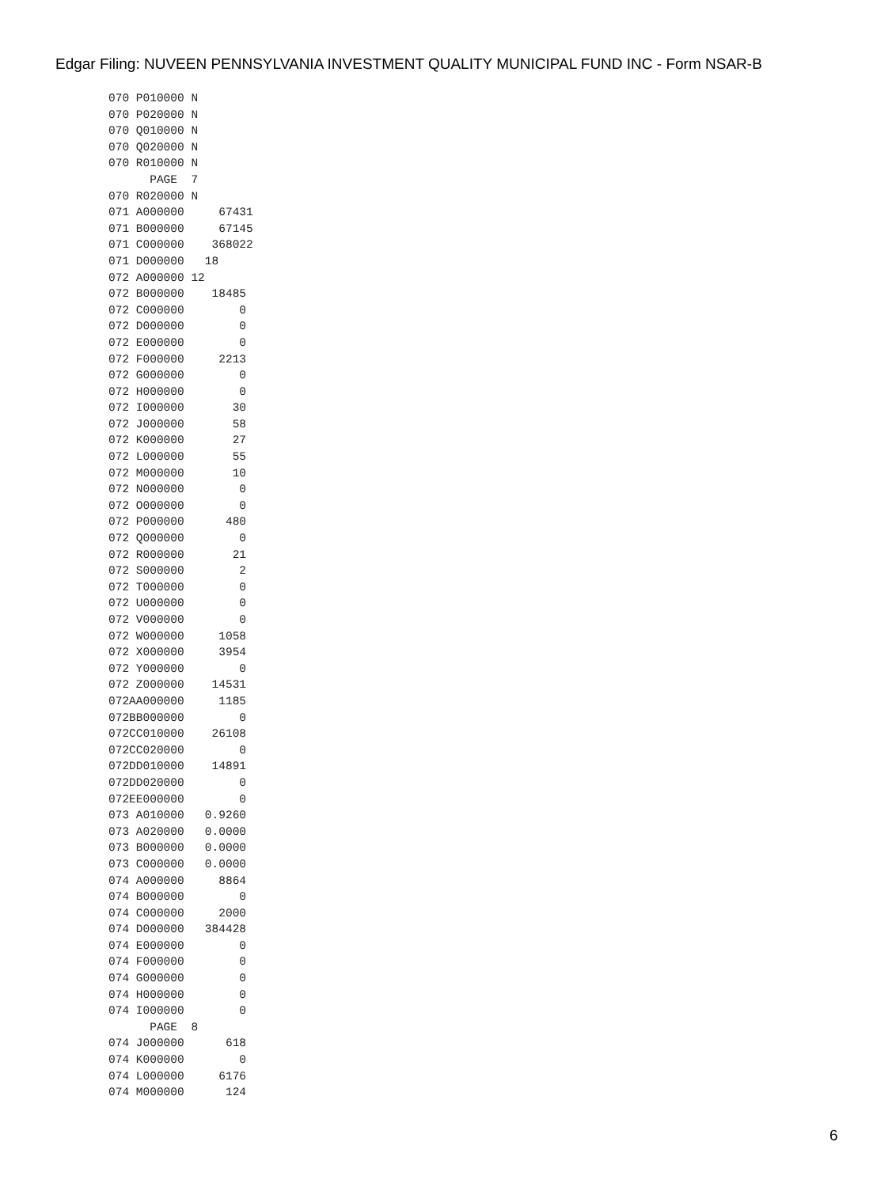Edgar Filing: NUVEEN PENNSYLVANIA INVESTMENT QUALITY MUNICIPAL FUND INC - Form NSAR-B
070 P010000 N
070 P020000 N
070 Q010000 N
070 Q020000 N
070 R010000 N
      PAGE  7
070 R020000 N
071 A000000     67431
071 B000000     67145
071 C000000    368022
071 D000000   18
072 A000000 12
072 B000000    18485
072 C000000        0
072 D000000        0
072 E000000        0
072 F000000     2213
072 G000000        0
072 H000000        0
072 I000000       30
072 J000000       58
072 K000000       27
072 L000000       55
072 M000000       10
072 N000000        0
072 O000000        0
072 P000000      480
072 Q000000        0
072 R000000       21
072 S000000        2
072 T000000        0
072 U000000        0
072 V000000        0
072 W000000     1058
072 X000000     3954
072 Y000000        0
072 Z000000    14531
072AA000000     1185
072BB000000        0
072CC010000    26108
072CC020000        0
072DD010000    14891
072DD020000        0
072EE000000        0
073 A010000   0.9260
073 A020000   0.0000
073 B000000   0.0000
073 C000000   0.0000
074 A000000     8864
074 B000000        0
074 C000000     2000
074 D000000   384428
074 E000000        0
074 F000000        0
074 G000000        0
074 H000000        0
074 I000000        0
      PAGE  8
074 J000000      618
074 K000000        0
074 L000000     6176
074 M000000      124
6